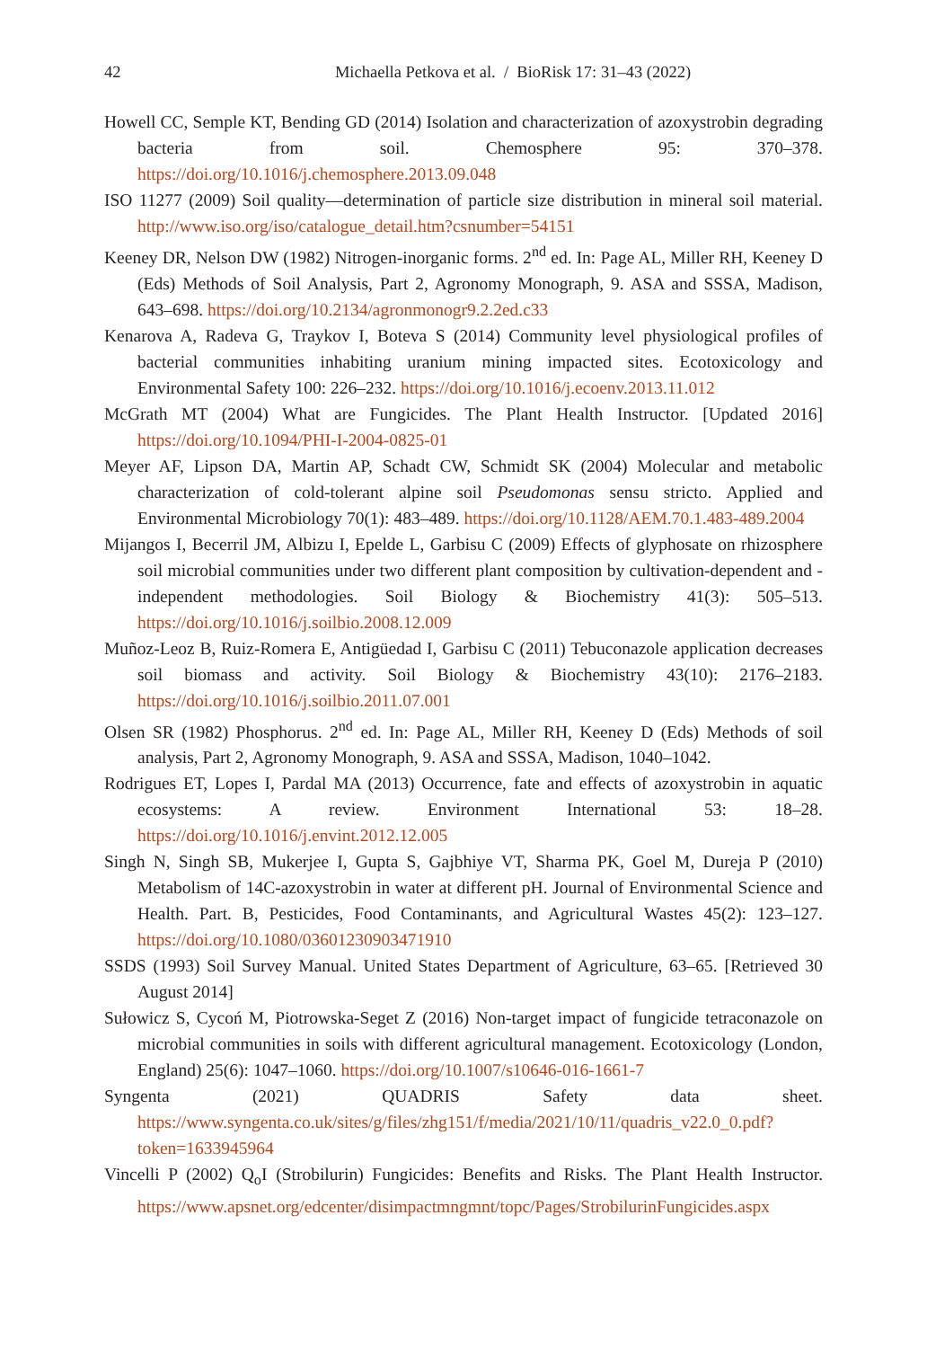42 Michaella Petkova et al. / BioRisk 17: 31–43 (2022)
Howell CC, Semple KT, Bending GD (2014) Isolation and characterization of azoxystrobin degrading bacteria from soil. Chemosphere 95: 370–378. https://doi.org/10.1016/j.chemosphere.2013.09.048
ISO 11277 (2009) Soil quality—determination of particle size distribution in mineral soil material. http://www.iso.org/iso/catalogue_detail.htm?csnumber=54151
Keeney DR, Nelson DW (1982) Nitrogen-inorganic forms. 2<sup>nd</sup> ed. In: Page AL, Miller RH, Keeney D (Eds) Methods of Soil Analysis, Part 2, Agronomy Monograph, 9. ASA and SSSA, Madison, 643–698. https://doi.org/10.2134/agronmonogr9.2.2ed.c33
Kenarova A, Radeva G, Traykov I, Boteva S (2014) Community level physiological profiles of bacterial communities inhabiting uranium mining impacted sites. Ecotoxicology and Environmental Safety 100: 226–232. https://doi.org/10.1016/j.ecoenv.2013.11.012
McGrath MT (2004) What are Fungicides. The Plant Health Instructor. [Updated 2016] https://doi.org/10.1094/PHI-I-2004-0825-01
Meyer AF, Lipson DA, Martin AP, Schadt CW, Schmidt SK (2004) Molecular and metabolic characterization of cold-tolerant alpine soil Pseudomonas sensu stricto. Applied and Environmental Microbiology 70(1): 483–489. https://doi.org/10.1128/AEM.70.1.483-489.2004
Mijangos I, Becerril JM, Albizu I, Epelde L, Garbisu C (2009) Effects of glyphosate on rhizosphere soil microbial communities under two different plant composition by cultivation-dependent and -independent methodologies. Soil Biology & Biochemistry 41(3): 505–513. https://doi.org/10.1016/j.soilbio.2008.12.009
Muñoz-Leoz B, Ruiz-Romera E, Antigüedad I, Garbisu C (2011) Tebuconazole application decreases soil biomass and activity. Soil Biology & Biochemistry 43(10): 2176–2183. https://doi.org/10.1016/j.soilbio.2011.07.001
Olsen SR (1982) Phosphorus. 2<sup>nd</sup> ed. In: Page AL, Miller RH, Keeney D (Eds) Methods of soil analysis, Part 2, Agronomy Monograph, 9. ASA and SSSA, Madison, 1040–1042.
Rodrigues ET, Lopes I, Pardal MA (2013) Occurrence, fate and effects of azoxystrobin in aquatic ecosystems: A review. Environment International 53: 18–28. https://doi.org/10.1016/j.envint.2012.12.005
Singh N, Singh SB, Mukerjee I, Gupta S, Gajbhiye VT, Sharma PK, Goel M, Dureja P (2010) Metabolism of 14C-azoxystrobin in water at different pH. Journal of Environmental Science and Health. Part. B, Pesticides, Food Contaminants, and Agricultural Wastes 45(2): 123–127. https://doi.org/10.1080/03601230903471910
SSDS (1993) Soil Survey Manual. United States Department of Agriculture, 63–65. [Retrieved 30 August 2014]
Sułowicz S, Cycoń M, Piotrowska-Seget Z (2016) Non-target impact of fungicide tetraconazole on microbial communities in soils with different agricultural management. Ecotoxicology (London, England) 25(6): 1047–1060. https://doi.org/10.1007/s10646-016-1661-7
Syngenta (2021) QUADRIS Safety data sheet. https://www.syngenta.co.uk/sites/g/files/zhg151/f/media/2021/10/11/quadris_v22.0_0.pdf?token=1633945964
Vincelli P (2002) Q<sub>o</sub>I (Strobilurin) Fungicides: Benefits and Risks. The Plant Health Instructor. https://www.apsnet.org/edcenter/disimpactmngmnt/topc/Pages/StrobilurinFungicides.aspx